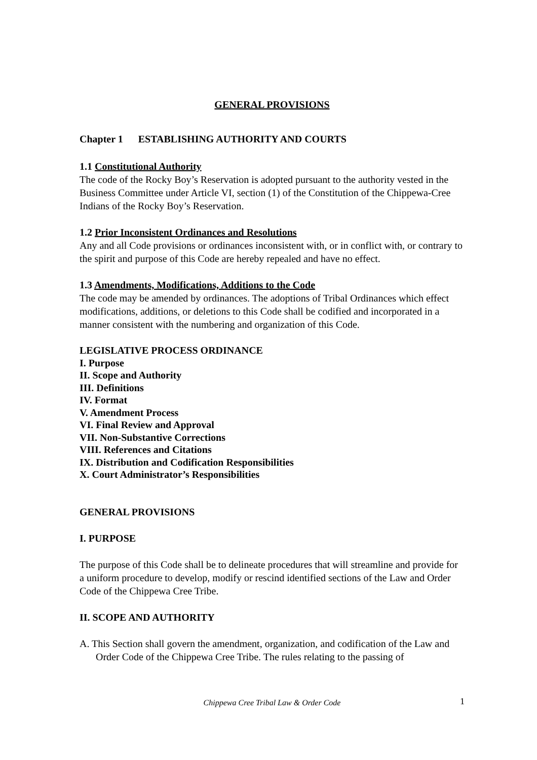GENERAL PROVISIONS
Chapter 1 ESTABLISHING AUTHORITY AND COURTS
1.1 Constitutional Authority
The code of the Rocky Boy’s Reservation is adopted pursuant to the authority vested in the Business Committee under Article VI, section (1) of the Constitution of the Chippewa-Cree Indians of the Rocky Boy’s Reservation.
1.2 Prior Inconsistent Ordinances and Resolutions
Any and all Code provisions or ordinances inconsistent with, or in conflict with, or contrary to the spirit and purpose of this Code are hereby repealed and have no effect.
1.3 Amendments, Modifications, Additions to the Code
The code may be amended by ordinances. The adoptions of Tribal Ordinances which effect modifications, additions, or deletions to this Code shall be codified and incorporated in a manner consistent with the numbering and organization of this Code.
LEGISLATIVE PROCESS ORDINANCE
I. Purpose
II. Scope and Authority
III. Definitions
IV. Format
V. Amendment Process
VI. Final Review and Approval
VII. Non-Substantive Corrections
VIII. References and Citations
IX. Distribution and Codification Responsibilities
X. Court Administrator’s Responsibilities
GENERAL PROVISIONS
I. PURPOSE
The purpose of this Code shall be to delineate procedures that will streamline and provide for a uniform procedure to develop, modify or rescind identified sections of the Law and Order Code of the Chippewa Cree Tribe.
II. SCOPE AND AUTHORITY
A. This Section shall govern the amendment, organization, and codification of the Law and Order Code of the Chippewa Cree Tribe. The rules relating to the passing of
Chippewa Cree Tribal Law & Order Code 1